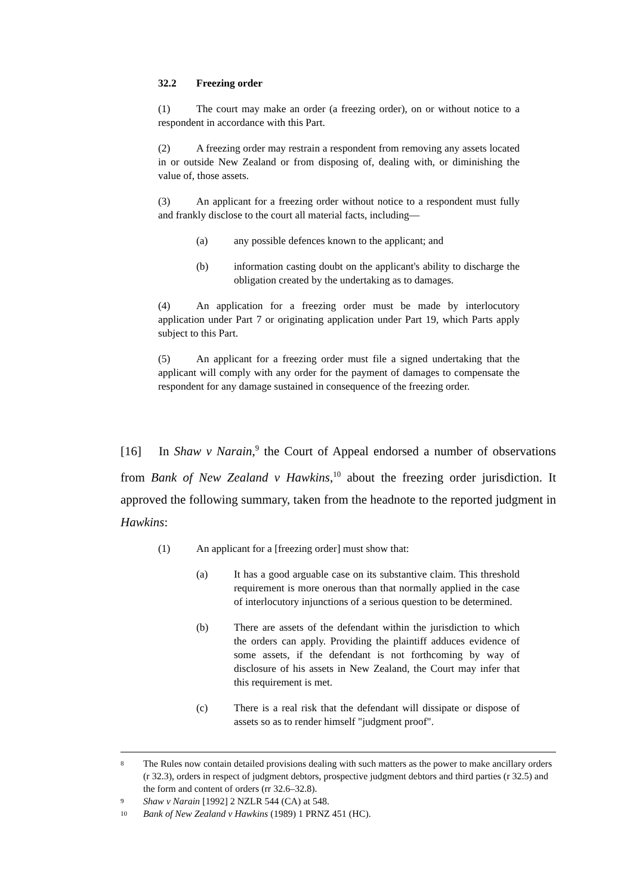32.2 Freezing order
(1) The court may make an order (a freezing order), on or without notice to a respondent in accordance with this Part.
(2) A freezing order may restrain a respondent from removing any assets located in or outside New Zealand or from disposing of, dealing with, or diminishing the value of, those assets.
(3) An applicant for a freezing order without notice to a respondent must fully and frankly disclose to the court all material facts, including—
(a) any possible defences known to the applicant; and
(b) information casting doubt on the applicant's ability to discharge the obligation created by the undertaking as to damages.
(4) An application for a freezing order must be made by interlocutory application under Part 7 or originating application under Part 19, which Parts apply subject to this Part.
(5) An applicant for a freezing order must file a signed undertaking that the applicant will comply with any order for the payment of damages to compensate the respondent for any damage sustained in consequence of the freezing order.
[16] In Shaw v Narain,<sup>9</sup> the Court of Appeal endorsed a number of observations from Bank of New Zealand v Hawkins,<sup>10</sup> about the freezing order jurisdiction. It approved the following summary, taken from the headnote to the reported judgment in Hawkins:
(1) An applicant for a [freezing order] must show that:
(a) It has a good arguable case on its substantive claim. This threshold requirement is more onerous than that normally applied in the case of interlocutory injunctions of a serious question to be determined.
(b) There are assets of the defendant within the jurisdiction to which the orders can apply. Providing the plaintiff adduces evidence of some assets, if the defendant is not forthcoming by way of disclosure of his assets in New Zealand, the Court may infer that this requirement is met.
(c) There is a real risk that the defendant will dissipate or dispose of assets so as to render himself "judgment proof".
8 The Rules now contain detailed provisions dealing with such matters as the power to make ancillary orders (r 32.3), orders in respect of judgment debtors, prospective judgment debtors and third parties (r 32.5) and the form and content of orders (rr 32.6–32.8).
9 Shaw v Narain [1992] 2 NZLR 544 (CA) at 548.
10 Bank of New Zealand v Hawkins (1989) 1 PRNZ 451 (HC).